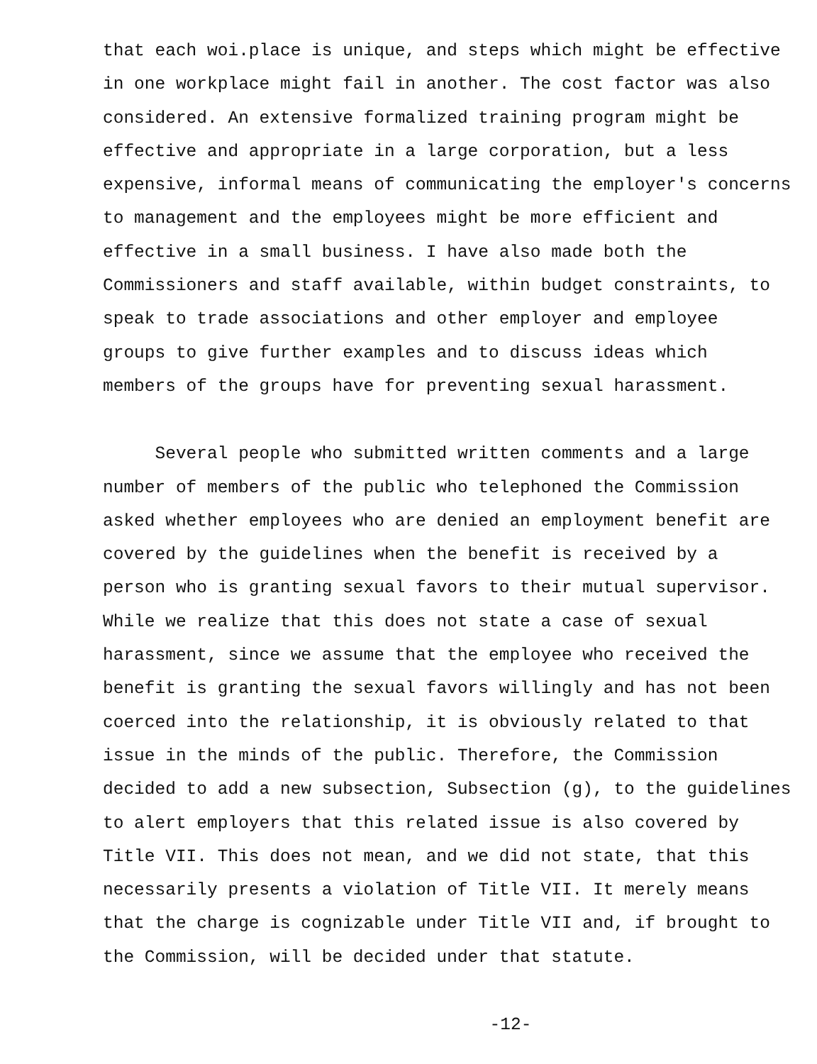that each woi.place is unique, and steps which might be effective
in one workplace might fail in another. The cost factor was also
considered. An extensive formalized training program might be
effective and appropriate in a large corporation, but a less
expensive, informal means of communicating the employer's concerns
to management and the employees might be more efficient and
effective in a small business. I have also made both the
Commissioners and staff available, within budget constraints, to
speak to trade associations and other employer and employee
groups to give further examples and to discuss ideas which
members of the groups have for preventing sexual harassment.
Several people who submitted written comments and a large
number of members of the public who telephoned the Commission
asked whether employees who are denied an employment benefit are
covered by the guidelines when the benefit is received by a
person who is granting sexual favors to their mutual supervisor.
While we realize that this does not state a case of sexual
harassment, since we assume that the employee who received the
benefit is granting the sexual favors willingly and has not been
coerced into the relationship, it is obviously related to that
issue in the minds of the public. Therefore, the Commission
decided to add a new subsection, Subsection (g), to the guidelines
to alert employers that this related issue is also covered by
Title VII. This does not mean, and we did not state, that this
necessarily presents a violation of Title VII. It merely means
that the charge is cognizable under Title VII and, if brought to
the Commission, will be decided under that statute.
-12-